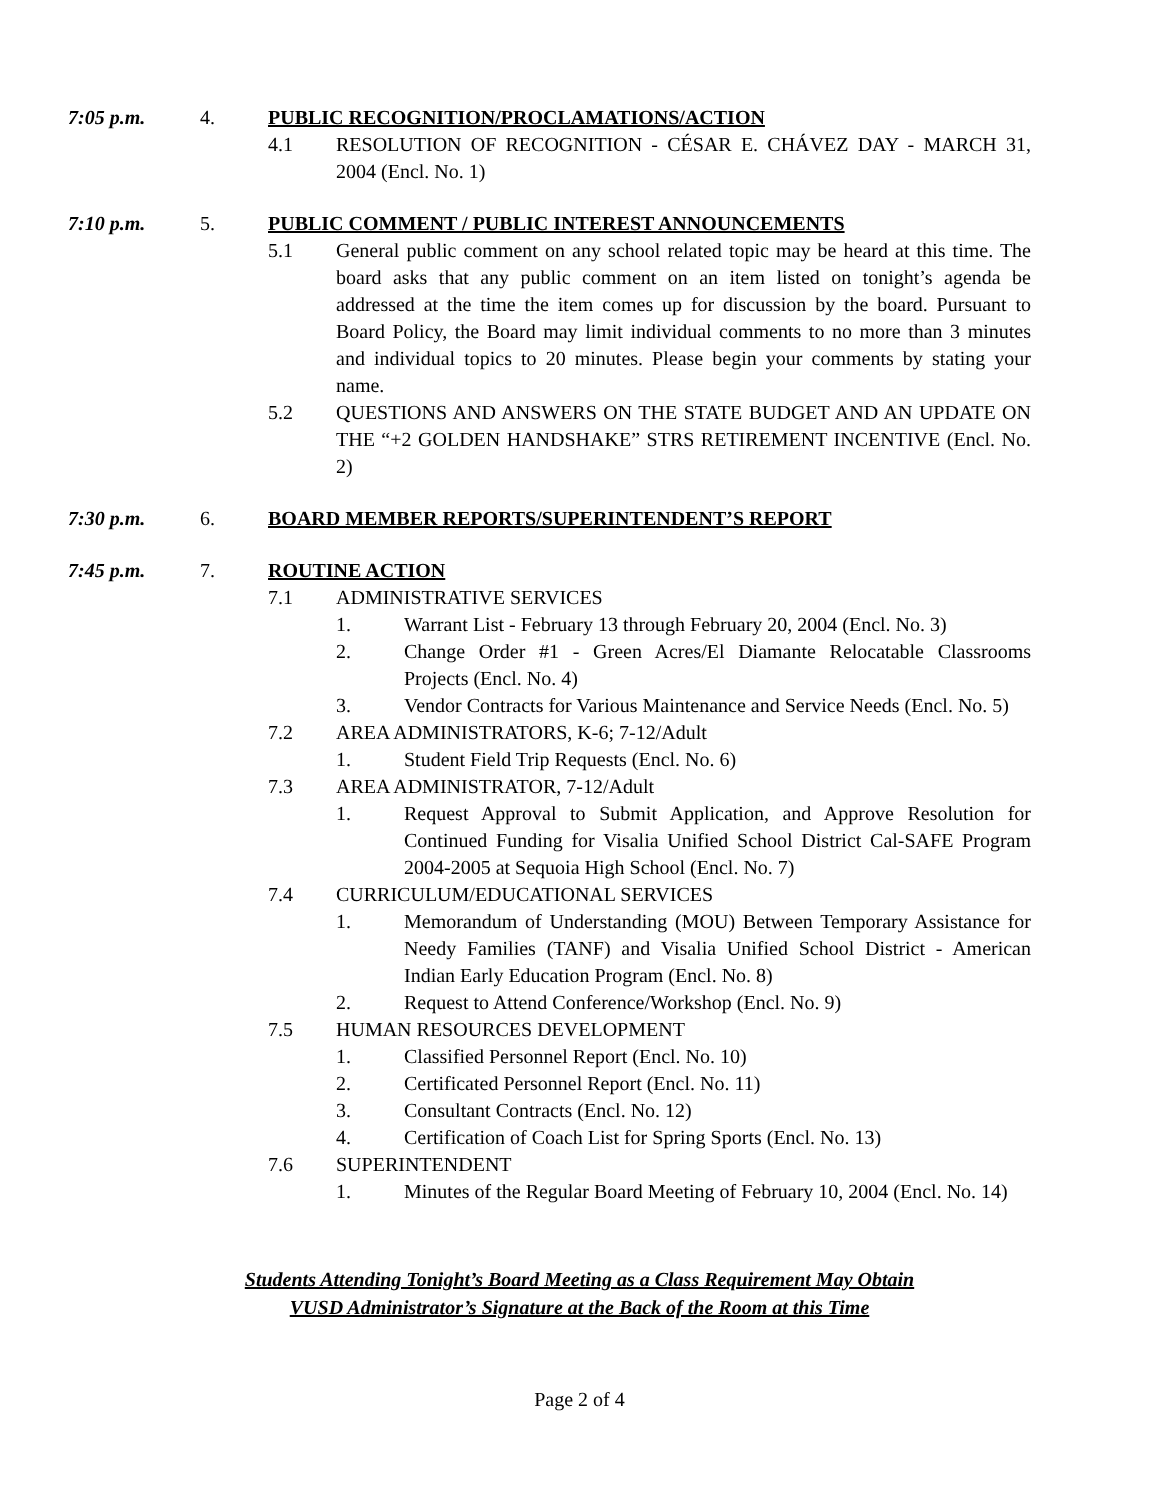7:05 p.m. 4. PUBLIC RECOGNITION/PROCLAMATIONS/ACTION
4.1 RESOLUTION OF RECOGNITION - CÉSAR E. CHÁVEZ DAY - MARCH 31, 2004 (Encl. No. 1)
7:10 p.m. 5. PUBLIC COMMENT / PUBLIC INTEREST ANNOUNCEMENTS
5.1 General public comment on any school related topic may be heard at this time. The board asks that any public comment on an item listed on tonight’s agenda be addressed at the time the item comes up for discussion by the board. Pursuant to Board Policy, the Board may limit individual comments to no more than 3 minutes and individual topics to 20 minutes. Please begin your comments by stating your name.
5.2 QUESTIONS AND ANSWERS ON THE STATE BUDGET AND AN UPDATE ON THE “+2 GOLDEN HANDSHAKE” STRS RETIREMENT INCENTIVE (Encl. No. 2)
7:30 p.m. 6. BOARD MEMBER REPORTS/SUPERINTENDENT’S REPORT
7:45 p.m. 7. ROUTINE ACTION
7.1 ADMINISTRATIVE SERVICES
1. Warrant List - February 13 through February 20, 2004 (Encl. No. 3)
2. Change Order #1 - Green Acres/El Diamante Relocatable Classrooms Projects (Encl. No. 4)
3. Vendor Contracts for Various Maintenance and Service Needs (Encl. No. 5)
7.2 AREA ADMINISTRATORS, K-6; 7-12/Adult
1. Student Field Trip Requests (Encl. No. 6)
7.3 AREA ADMINISTRATOR, 7-12/Adult
1. Request Approval to Submit Application, and Approve Resolution for Continued Funding for Visalia Unified School District Cal-SAFE Program 2004-2005 at Sequoia High School (Encl. No. 7)
7.4 CURRICULUM/EDUCATIONAL SERVICES
1. Memorandum of Understanding (MOU) Between Temporary Assistance for Needy Families (TANF) and Visalia Unified School District - American Indian Early Education Program (Encl. No. 8)
2. Request to Attend Conference/Workshop (Encl. No. 9)
7.5 HUMAN RESOURCES DEVELOPMENT
1. Classified Personnel Report (Encl. No. 10)
2. Certificated Personnel Report (Encl. No. 11)
3. Consultant Contracts (Encl. No. 12)
4. Certification of Coach List for Spring Sports (Encl. No. 13)
7.6 SUPERINTENDENT
1. Minutes of the Regular Board Meeting of February 10, 2004 (Encl. No. 14)
Students Attending Tonight’s Board Meeting as a Class Requirement May Obtain
VUSD Administrator’s Signature at the Back of the Room at this Time
Page 2 of 4